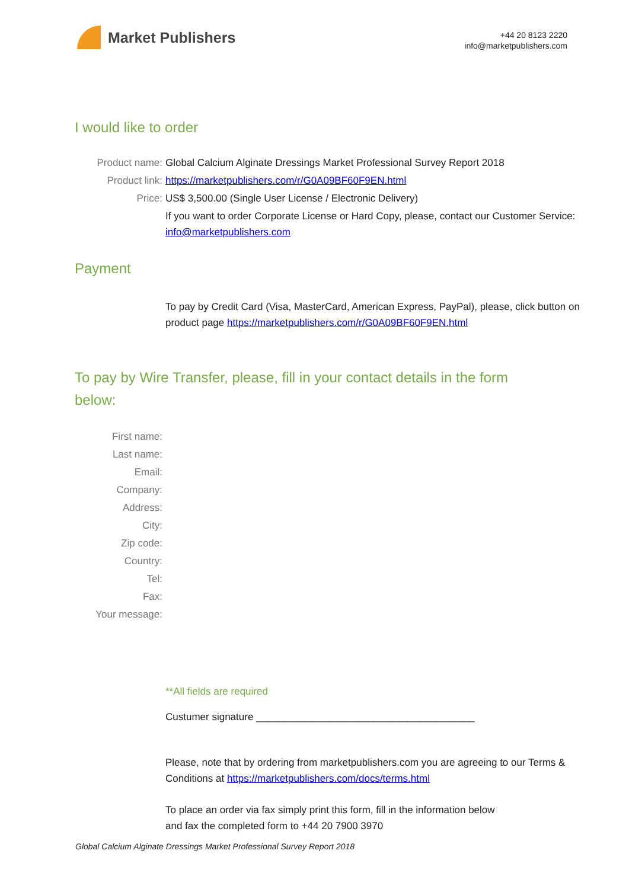Market Publishers
+44 20 8123 2220
info@marketpublishers.com
I would like to order
Product name: Global Calcium Alginate Dressings Market Professional Survey Report 2018
Product link: https://marketpublishers.com/r/G0A09BF60F9EN.html
Price: US$ 3,500.00 (Single User License / Electronic Delivery)
If you want to order Corporate License or Hard Copy, please, contact our Customer Service:
info@marketpublishers.com
Payment
To pay by Credit Card (Visa, MasterCard, American Express, PayPal), please, click button on product page https://marketpublishers.com/r/G0A09BF60F9EN.html
To pay by Wire Transfer, please, fill in your contact details in the form below:
First name:
Last name:
Email:
Company:
Address:
City:
Zip code:
Country:
Tel:
Fax:
Your message:
**All fields are required
Custumer signature _______________________________________
Please, note that by ordering from marketpublishers.com you are agreeing to our Terms & Conditions at https://marketpublishers.com/docs/terms.html
To place an order via fax simply print this form, fill in the information below
and fax the completed form to +44 20 7900 3970
Global Calcium Alginate Dressings Market Professional Survey Report 2018